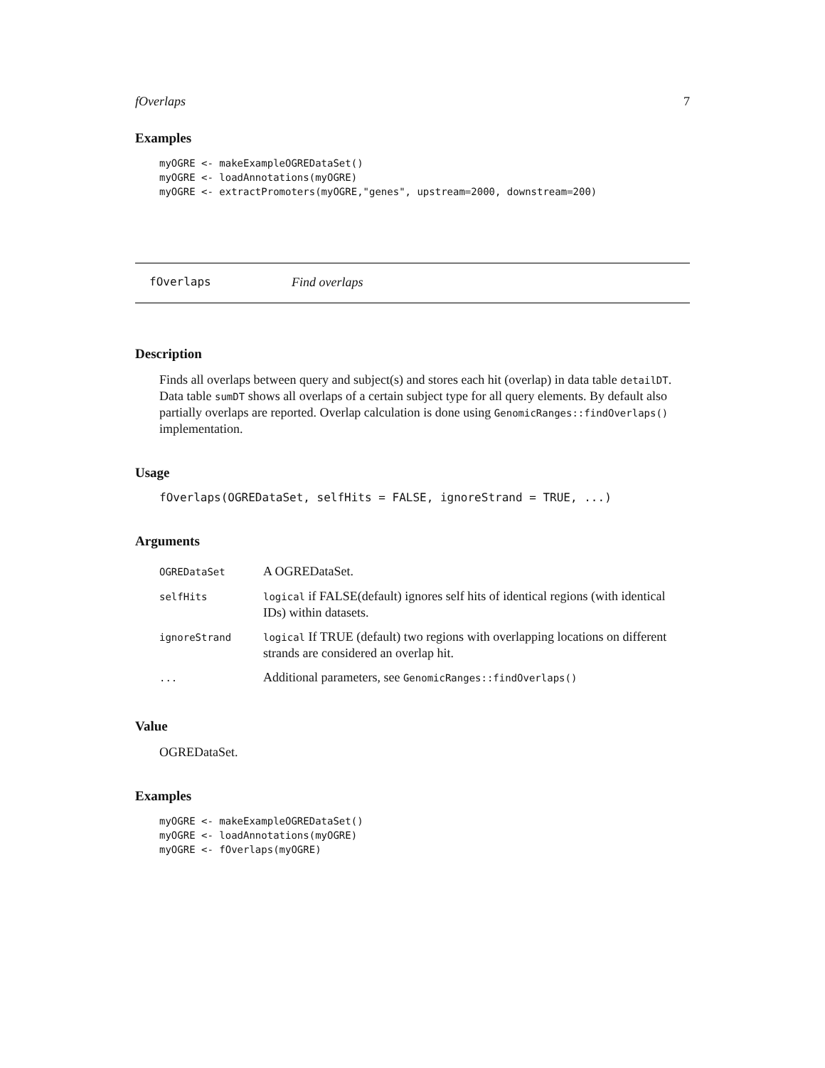fOverlaps 7
Examples
myOGRE <- makeExampleOGREDataSet()
myOGRE <- loadAnnotations(myOGRE)
myOGRE <- extractPromoters(myOGRE,"genes", upstream=2000, downstream=200)
fOverlaps Find overlaps
Description
Finds all overlaps between query and subject(s) and stores each hit (overlap) in data table detailDT. Data table sumDT shows all overlaps of a certain subject type for all query elements. By default also partially overlaps are reported. Overlap calculation is done using GenomicRanges::findOverlaps() implementation.
Usage
fOverlaps(OGREDataSet, selfHits = FALSE, ignoreStrand = TRUE, ...)
Arguments
| OGREDataSet | A OGREDataSet. |
| selfHits | logical if FALSE(default) ignores self hits of identical regions (with identical IDs) within datasets. |
| ignoreStrand | logical If TRUE (default) two regions with overlapping locations on different strands are considered an overlap hit. |
| ... | Additional parameters, see GenomicRanges::findOverlaps() |
Value
OGREDataSet.
Examples
myOGRE <- makeExampleOGREDataSet()
myOGRE <- loadAnnotations(myOGRE)
myOGRE <- fOverlaps(myOGRE)